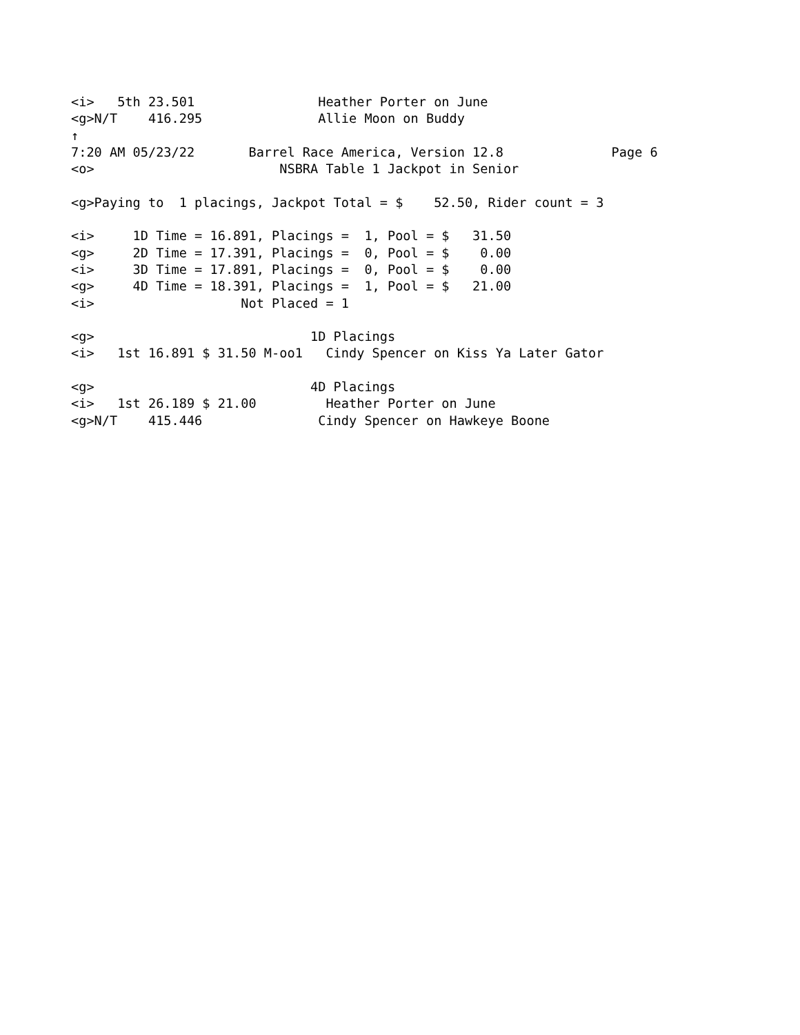<i>   5th 23.501                Heather Porter on June
<g>N/T    416.295               Allie Moon on Buddy
↑
7:20 AM 05/23/22       Barrel Race America, Version 12.8              Page 6
<o>                        NSBRA Table 1 Jackpot in Senior

<g>Paying to  1 placings, Jackpot Total = $    52.50, Rider count = 3

<i>     1D Time = 16.891, Placings =  1, Pool = $   31.50
<g>     2D Time = 17.391, Placings =  0, Pool = $    0.00
<i>     3D Time = 17.891, Placings =  0, Pool = $    0.00
<g>     4D Time = 18.391, Placings =  1, Pool = $   21.00
<i>                   Not Placed = 1

<g>                            1D Placings
<i>   1st 16.891 $ 31.50 M-oo1   Cindy Spencer on Kiss Ya Later Gator

<g>                            4D Placings
<i>   1st 26.189 $ 21.00         Heather Porter on June
<g>N/T    415.446               Cindy Spencer on Hawkeye Boone